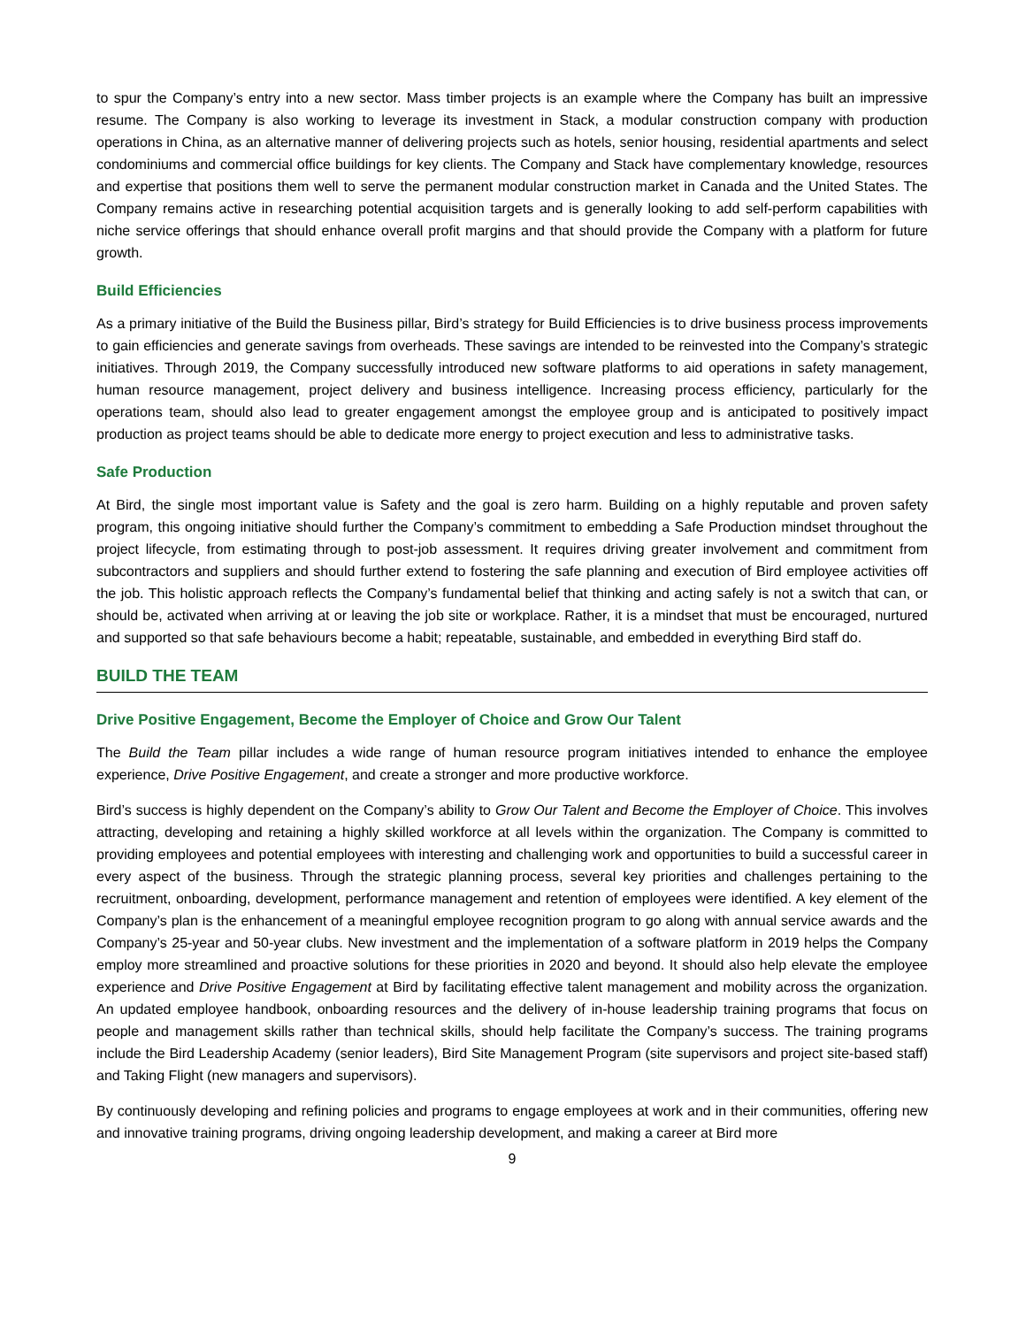to spur the Company’s entry into a new sector. Mass timber projects is an example where the Company has built an impressive resume. The Company is also working to leverage its investment in Stack, a modular construction company with production operations in China, as an alternative manner of delivering projects such as hotels, senior housing, residential apartments and select condominiums and commercial office buildings for key clients. The Company and Stack have complementary knowledge, resources and expertise that positions them well to serve the permanent modular construction market in Canada and the United States. The Company remains active in researching potential acquisition targets and is generally looking to add self-perform capabilities with niche service offerings that should enhance overall profit margins and that should provide the Company with a platform for future growth.
Build Efficiencies
As a primary initiative of the Build the Business pillar, Bird’s strategy for Build Efficiencies is to drive business process improvements to gain efficiencies and generate savings from overheads. These savings are intended to be reinvested into the Company’s strategic initiatives. Through 2019, the Company successfully introduced new software platforms to aid operations in safety management, human resource management, project delivery and business intelligence. Increasing process efficiency, particularly for the operations team, should also lead to greater engagement amongst the employee group and is anticipated to positively impact production as project teams should be able to dedicate more energy to project execution and less to administrative tasks.
Safe Production
At Bird, the single most important value is Safety and the goal is zero harm. Building on a highly reputable and proven safety program, this ongoing initiative should further the Company’s commitment to embedding a Safe Production mindset throughout the project lifecycle, from estimating through to post-job assessment. It requires driving greater involvement and commitment from subcontractors and suppliers and should further extend to fostering the safe planning and execution of Bird employee activities off the job. This holistic approach reflects the Company’s fundamental belief that thinking and acting safely is not a switch that can, or should be, activated when arriving at or leaving the job site or workplace. Rather, it is a mindset that must be encouraged, nurtured and supported so that safe behaviours become a habit; repeatable, sustainable, and embedded in everything Bird staff do.
BUILD THE TEAM
Drive Positive Engagement, Become the Employer of Choice and Grow Our Talent
The Build the Team pillar includes a wide range of human resource program initiatives intended to enhance the employee experience, Drive Positive Engagement, and create a stronger and more productive workforce.
Bird’s success is highly dependent on the Company’s ability to Grow Our Talent and Become the Employer of Choice. This involves attracting, developing and retaining a highly skilled workforce at all levels within the organization. The Company is committed to providing employees and potential employees with interesting and challenging work and opportunities to build a successful career in every aspect of the business. Through the strategic planning process, several key priorities and challenges pertaining to the recruitment, onboarding, development, performance management and retention of employees were identified. A key element of the Company’s plan is the enhancement of a meaningful employee recognition program to go along with annual service awards and the Company’s 25-year and 50-year clubs. New investment and the implementation of a software platform in 2019 helps the Company employ more streamlined and proactive solutions for these priorities in 2020 and beyond. It should also help elevate the employee experience and Drive Positive Engagement at Bird by facilitating effective talent management and mobility across the organization. An updated employee handbook, onboarding resources and the delivery of in-house leadership training programs that focus on people and management skills rather than technical skills, should help facilitate the Company’s success. The training programs include the Bird Leadership Academy (senior leaders), Bird Site Management Program (site supervisors and project site-based staff) and Taking Flight (new managers and supervisors).
By continuously developing and refining policies and programs to engage employees at work and in their communities, offering new and innovative training programs, driving ongoing leadership development, and making a career at Bird more
9